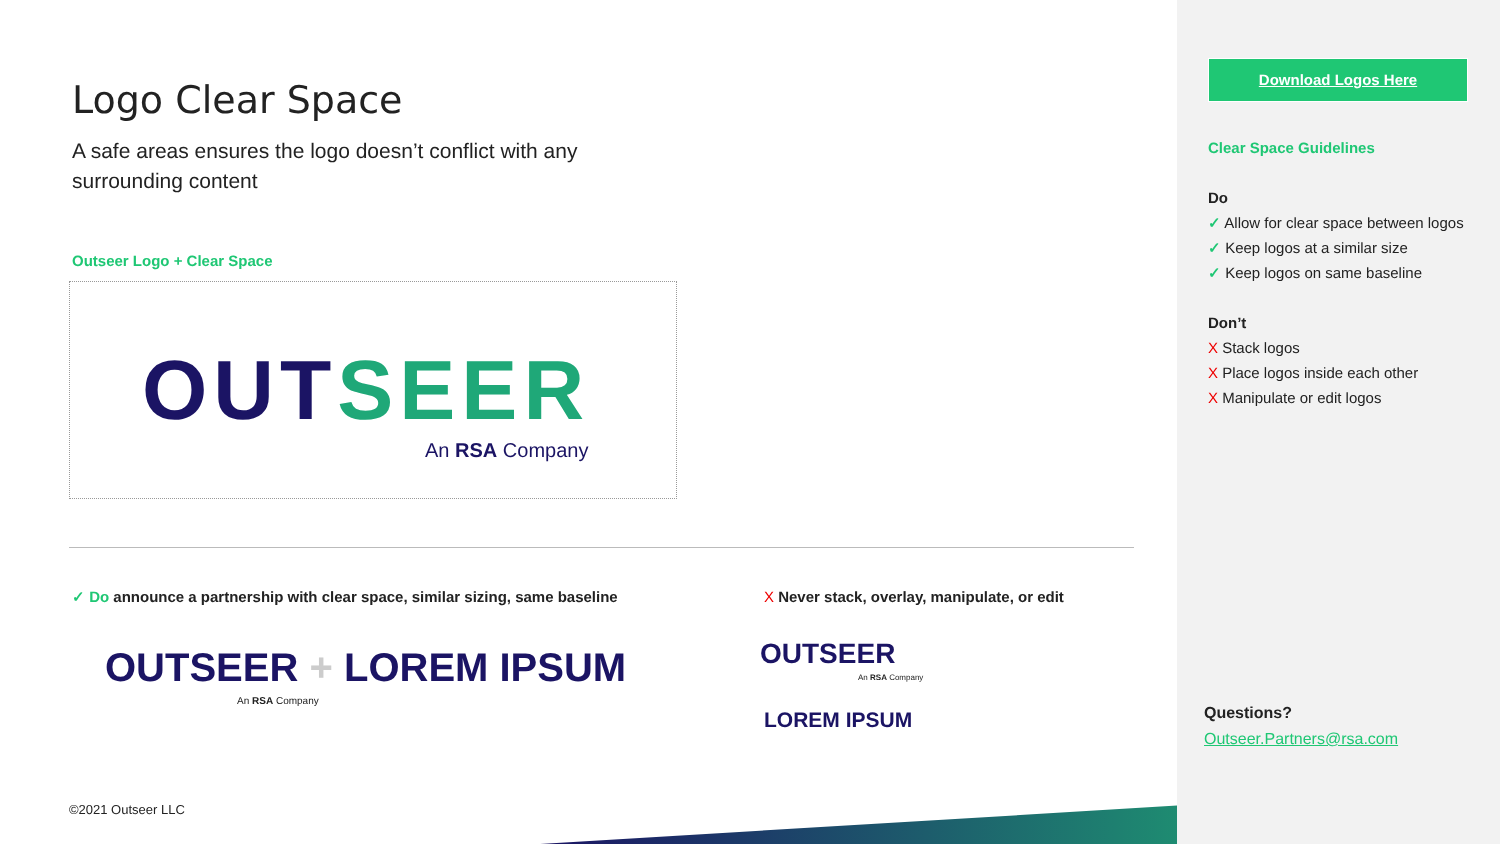Logo Clear Space
A safe areas ensures the logo doesn’t conflict with any surrounding content
Outseer Logo + Clear Space
OUTSEER
An RSA Company
✓ Do announce a partnership with clear space, similar sizing, same baseline
X Never stack, overlay, manipulate, or edit
OUTSEER + LOREM IPSUM
An RSA Company
OUTSEER
An RSA Company
LOREM IPSUM
©2021 Outseer LLC
Download Logos Here
Clear Space Guidelines
Do
✓ Allow for clear space between logos
✓ Keep logos at a similar size
✓ Keep logos on same baseline
Don’t
X Stack logos
X Place logos inside each other
X Manipulate or edit logos
Questions?
Outseer.Partners@rsa.com